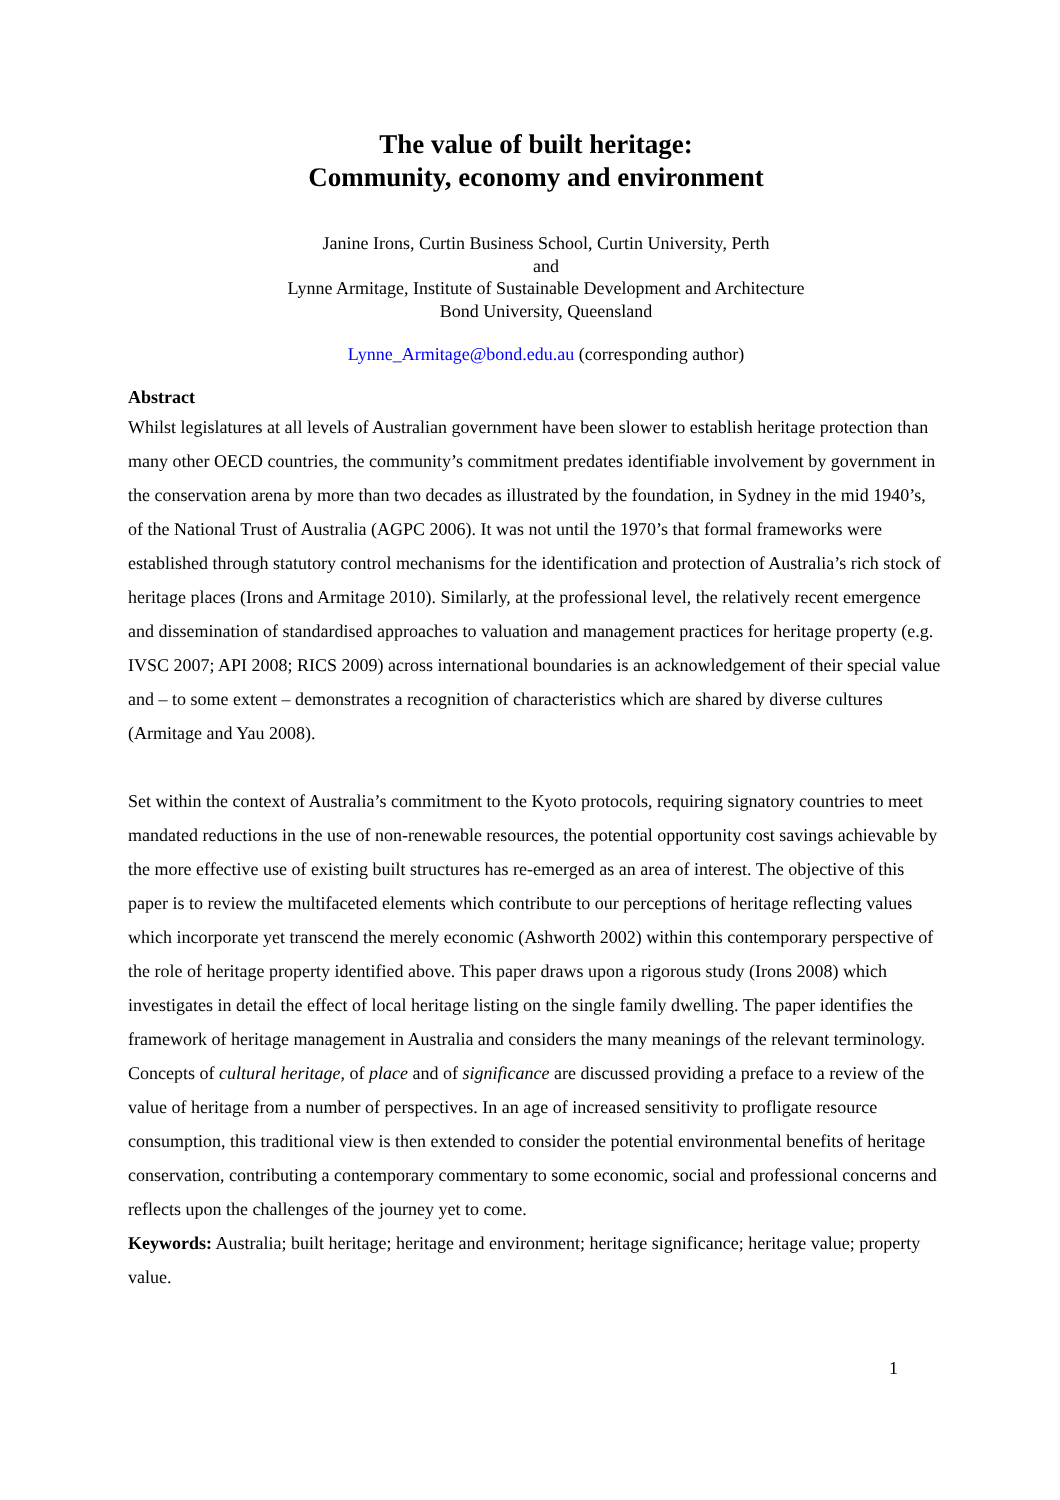The value of built heritage:
Community, economy and environment
Janine Irons, Curtin Business School, Curtin University, Perth
and
Lynne Armitage, Institute of Sustainable Development and Architecture
Bond University, Queensland
Lynne_Armitage@bond.edu.au (corresponding author)
Abstract
Whilst legislatures at all levels of Australian government have been slower to establish heritage protection than many other OECD countries, the community’s commitment predates identifiable involvement by government in the conservation arena by more than two decades as illustrated by the foundation, in Sydney in the mid 1940’s, of the National Trust of Australia (AGPC 2006). It was not until the 1970’s that formal frameworks were established through statutory control mechanisms for the identification and protection of Australia’s rich stock of heritage places (Irons and Armitage 2010). Similarly, at the professional level, the relatively recent emergence and dissemination of standardised approaches to valuation and management practices for heritage property (e.g. IVSC 2007; API 2008; RICS 2009) across international boundaries is an acknowledgement of their special value and – to some extent – demonstrates a recognition of characteristics which are shared by diverse cultures (Armitage and Yau 2008).
Set within the context of Australia’s commitment to the Kyoto protocols, requiring signatory countries to meet mandated reductions in the use of non-renewable resources, the potential opportunity cost savings achievable by the more effective use of existing built structures has re-emerged as an area of interest. The objective of this paper is to review the multifaceted elements which contribute to our perceptions of heritage reflecting values which incorporate yet transcend the merely economic (Ashworth 2002) within this contemporary perspective of the role of heritage property identified above. This paper draws upon a rigorous study (Irons 2008) which investigates in detail the effect of local heritage listing on the single family dwelling. The paper identifies the framework of heritage management in Australia and considers the many meanings of the relevant terminology. Concepts of cultural heritage, of place and of significance are discussed providing a preface to a review of the value of heritage from a number of perspectives. In an age of increased sensitivity to profligate resource consumption, this traditional view is then extended to consider the potential environmental benefits of heritage conservation, contributing a contemporary commentary to some economic, social and professional concerns and reflects upon the challenges of the journey yet to come.
Keywords: Australia; built heritage; heritage and environment; heritage significance; heritage value; property value.
1